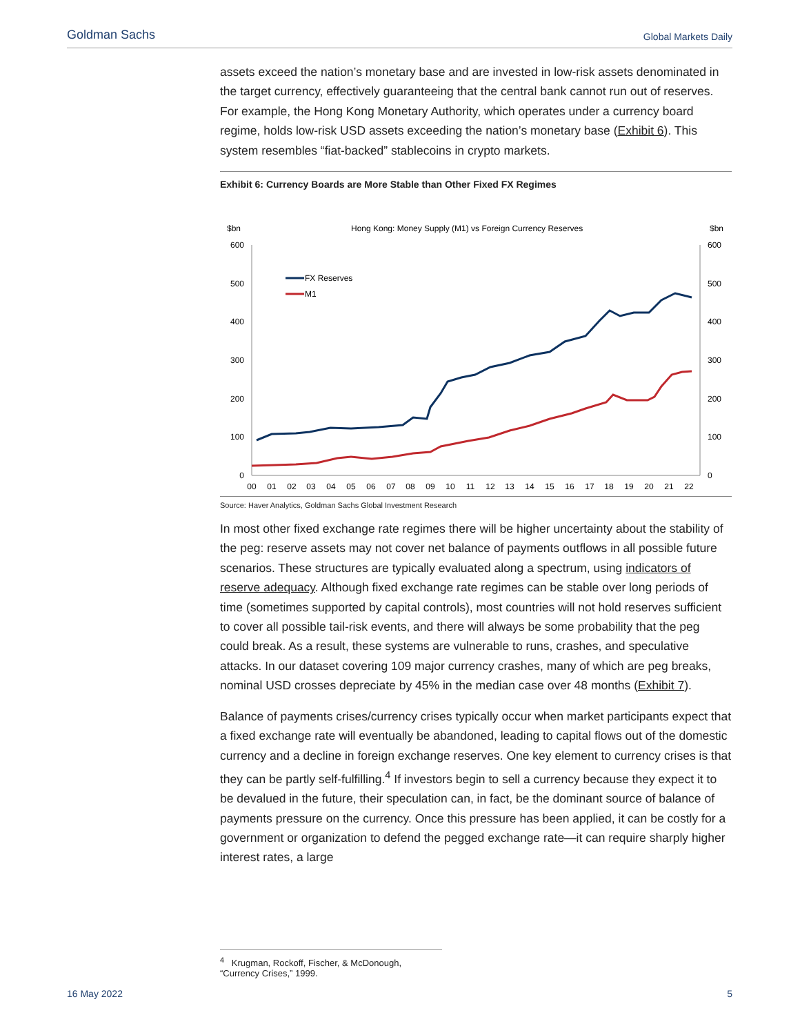Goldman Sachs Global Markets Daily
assets exceed the nation’s monetary base and are invested in low-risk assets denominated in the target currency, effectively guaranteeing that the central bank cannot run out of reserves. For example, the Hong Kong Monetary Authority, which operates under a currency board regime, holds low-risk USD assets exceeding the nation’s monetary base (Exhibit 6). This system resembles “fiat-backed” stablecoins in crypto markets.
Exhibit 6: Currency Boards are More Stable than Other Fixed FX Regimes
$bn
Hong Kong: Money Supply (M1) vs Foreign Currency Reserves
$bn
600
500
400
300
200
100
0
600
500
400
300
200
100
0
00
01
02
03
04
05
06
07
08
09
10
11
12
13
14
15
16
17
18
19
20
21
22
FX Reserves
M1
Source: Haver Analytics, Goldman Sachs Global Investment Research
In most other fixed exchange rate regimes there will be higher uncertainty about the stability of the peg: reserve assets may not cover net balance of payments outflows in all possible future scenarios. These structures are typically evaluated along a spectrum, using indicators of reserve adequacy. Although fixed exchange rate regimes can be stable over long periods of time (sometimes supported by capital controls), most countries will not hold reserves sufficient to cover all possible tail-risk events, and there will always be some probability that the peg could break. As a result, these systems are vulnerable to runs, crashes, and speculative attacks. In our dataset covering 109 major currency crashes, many of which are peg breaks, nominal USD crosses depreciate by 45% in the median case over 48 months (Exhibit 7).
Balance of payments crises/currency crises typically occur when market participants expect that a fixed exchange rate will eventually be abandoned, leading to capital flows out of the domestic currency and a decline in foreign exchange reserves. One key element to currency crises is that they can be partly self-fulfilling.<sup>4</sup> If investors begin to sell a currency because they expect it to be devalued in the future, their speculation can, in fact, be the dominant source of balance of payments pressure on the currency. Once this pressure has been applied, it can be costly for a government or organization to defend the pegged exchange rate—it can require sharply higher interest rates, a large
<sup>4</sup> Krugman, Rockoff, Fischer, & McDonough, “Currency Crises,” 1999.
16 May 2022 5